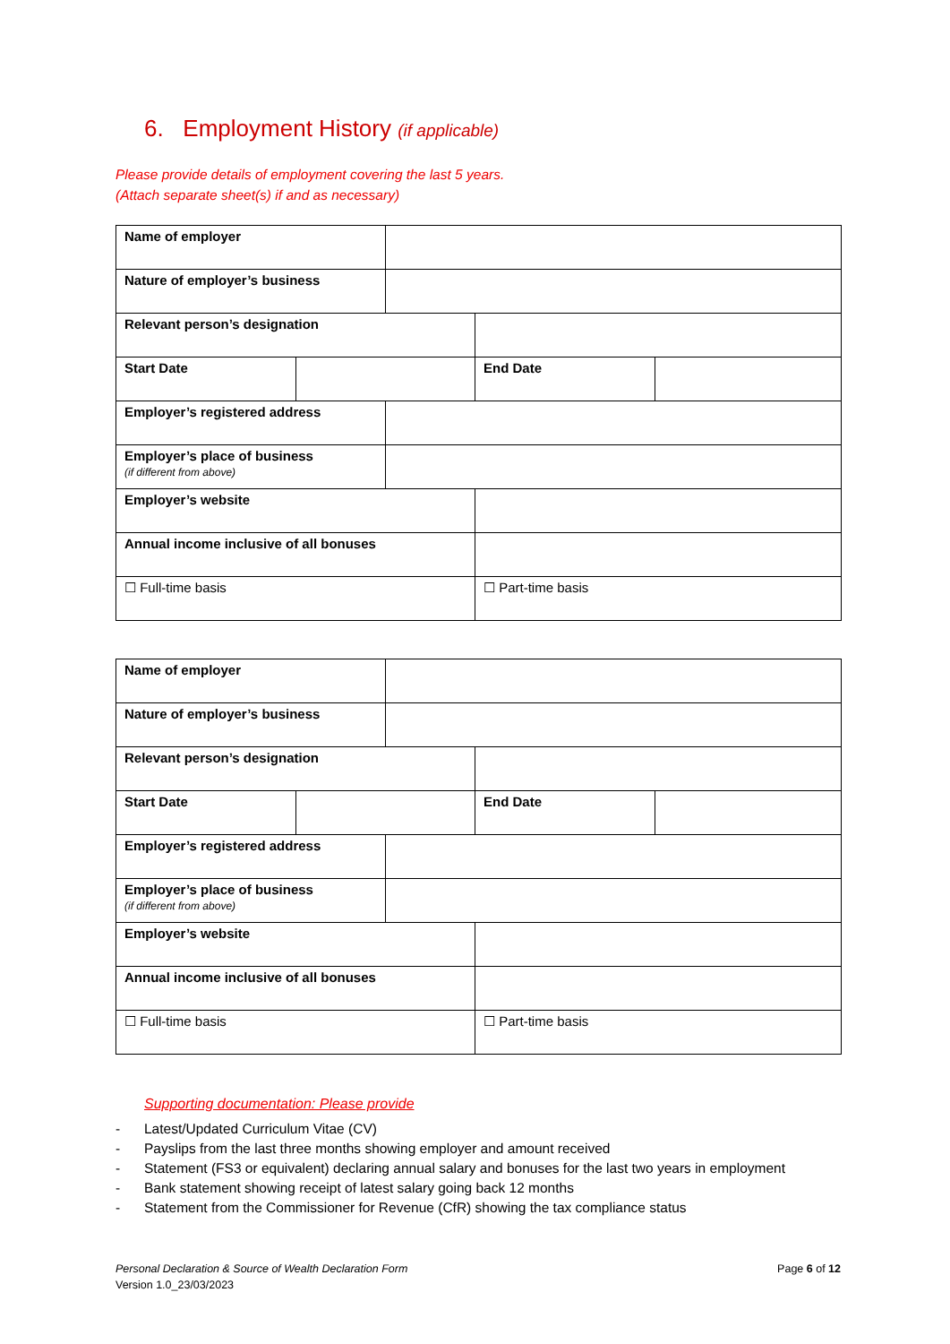6. Employment History (if applicable)
Please provide details of employment covering the last 5 years.
(Attach separate sheet(s) if and as necessary)
| Name of employer | | | | |
| Nature of employer’s business | | | | |
| Relevant person’s designation | | | | |
| Start Date | | | End Date | |
| Employer’s registered address | | | | |
| Employer’s place of business (if different from above) | | | | |
| Employer’s website | | | | |
| Annual income inclusive of all bonuses | | | | |
| ☐ Full-time basis | | | ☐ Part-time basis | |
| Name of employer | | | | |
| Nature of employer’s business | | | | |
| Relevant person’s designation | | | | |
| Start Date | | | End Date | |
| Employer’s registered address | | | | |
| Employer’s place of business (if different from above) | | | | |
| Employer’s website | | | | |
| Annual income inclusive of all bonuses | | | | |
| ☐ Full-time basis | | | ☐ Part-time basis | |
Supporting documentation: Please provide
- Latest/Updated Curriculum Vitae (CV)
- Payslips from the last three months showing employer and amount received
- Statement (FS3 or equivalent) declaring annual salary and bonuses for the last two years in employment
- Bank statement showing receipt of latest salary going back 12 months
- Statement from the Commissioner for Revenue (CfR) showing the tax compliance status
Personal Declaration & Source of Wealth Declaration Form
Version 1.0_23/03/2023
Page 6 of 12